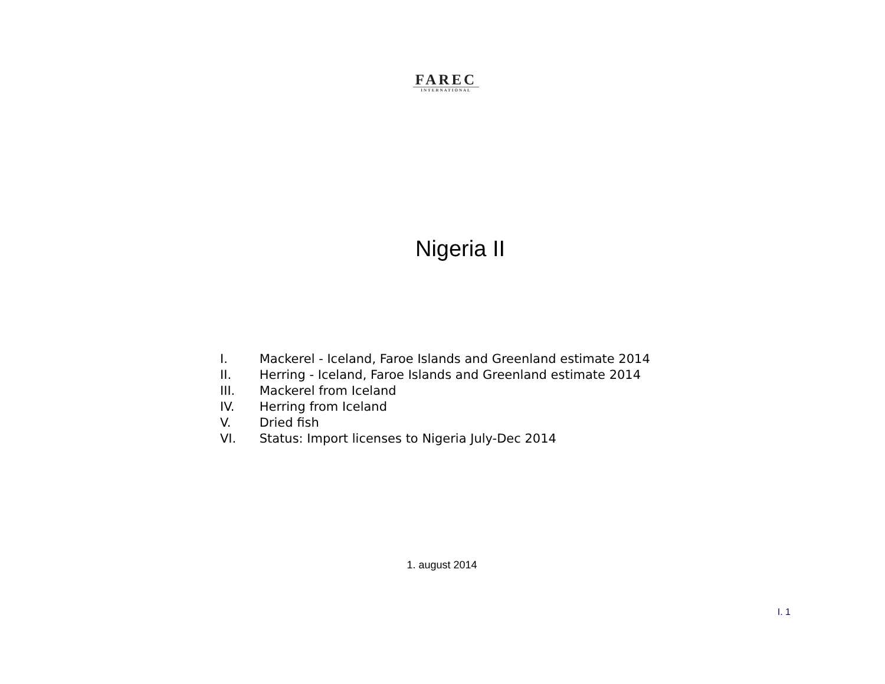FAREC
INTERNATIONAL
Nigeria II
I. Mackerel - Iceland, Faroe Islands and Greenland estimate 2014
II. Herring - Iceland, Faroe Islands and Greenland estimate 2014
III. Mackerel from Iceland
IV. Herring from Iceland
V. Dried fish
VI. Status: Import licenses to Nigeria July-Dec 2014
1. august 2014
I. 1